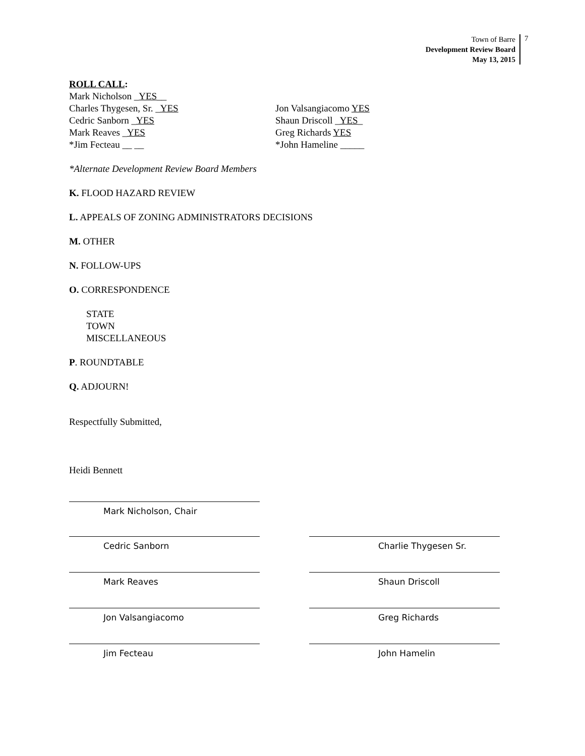Town of Barre
Development Review Board
May 13, 2015
7
ROLL CALL:
Mark Nicholson _YES__
Charles Thygesen, Sr. _YES
Cedric Sanborn _YES
Mark Reaves _YES
*Jim Fecteau __ __
Jon Valsangiacomo YES
Shaun Driscoll _YES_
Greg Richards YES
*John Hameline _____
*Alternate Development Review Board Members
K. FLOOD HAZARD REVIEW
L. APPEALS OF ZONING ADMINISTRATORS DECISIONS
M. OTHER
N. FOLLOW-UPS
O. CORRESPONDENCE
STATE
TOWN
MISCELLANEOUS
P. ROUNDTABLE
Q. ADJOURN!
Respectfully Submitted,
Heidi Bennett
Mark Nicholson, Chair
Cedric Sanborn Charlie Thygesen Sr.
Mark Reaves Shaun Driscoll
Jon Valsangiacomo Greg Richards
Jim Fecteau John Hamelin